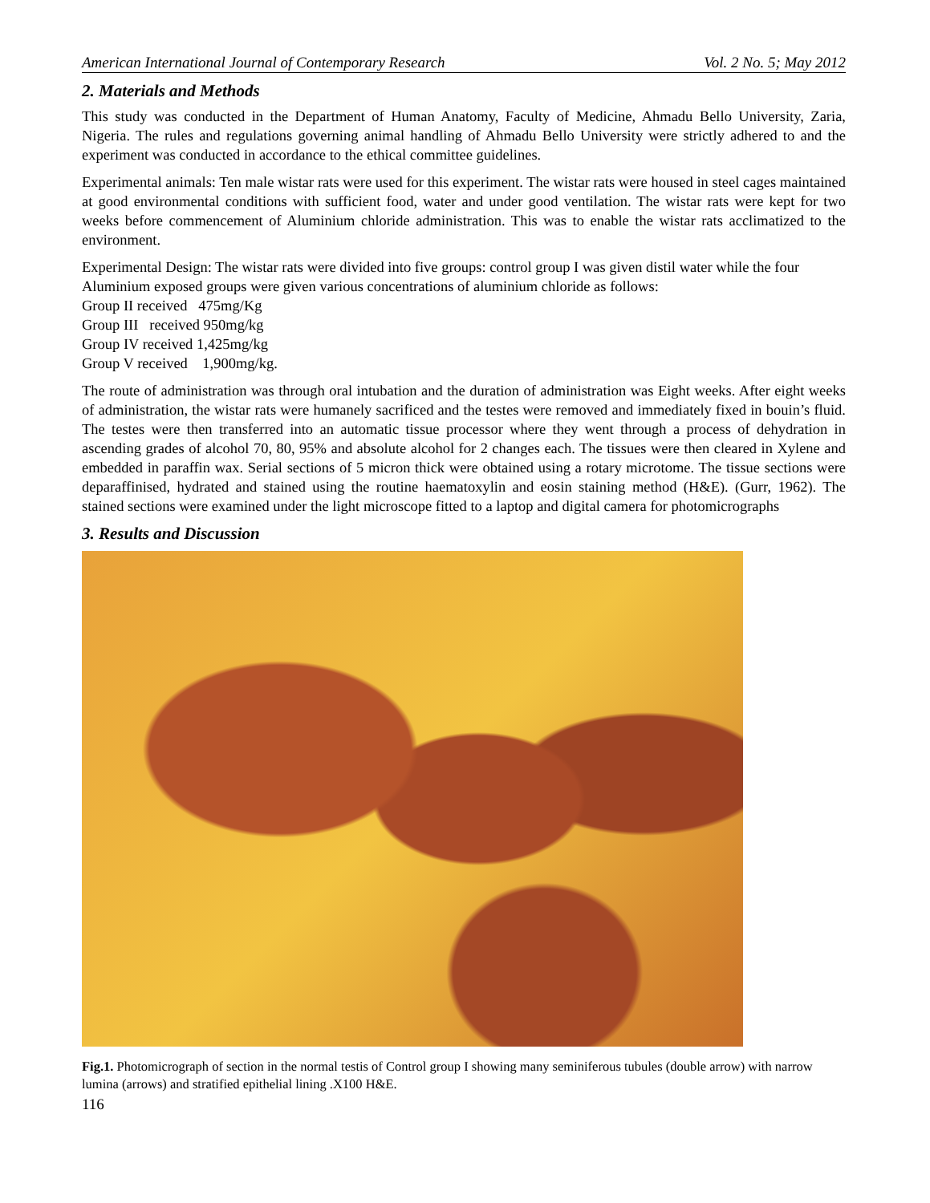American International Journal of Contemporary Research Vol. 2 No. 5; May 2012
2. Materials and Methods
This study was conducted in the Department of Human Anatomy, Faculty of Medicine, Ahmadu Bello University, Zaria, Nigeria. The rules and regulations governing animal handling of Ahmadu Bello University were strictly adhered to and the experiment was conducted in accordance to the ethical committee guidelines.
Experimental animals: Ten male wistar rats were used for this experiment. The wistar rats were housed in steel cages maintained at good environmental conditions with sufficient food, water and under good ventilation. The wistar rats were kept for two weeks before commencement of Aluminium chloride administration. This was to enable the wistar rats acclimatized to the environment.
Experimental Design: The wistar rats were divided into five groups: control group I was given distil water while the four Aluminium exposed groups were given various concentrations of aluminium chloride as follows:
Group II received 475mg/Kg
Group III received 950mg/kg
Group IV received 1,425mg/kg
Group V received 1,900mg/kg.
The route of administration was through oral intubation and the duration of administration was Eight weeks. After eight weeks of administration, the wistar rats were humanely sacrificed and the testes were removed and immediately fixed in bouin’s fluid. The testes were then transferred into an automatic tissue processor where they went through a process of dehydration in ascending grades of alcohol 70, 80, 95% and absolute alcohol for 2 changes each. The tissues were then cleared in Xylene and embedded in paraffin wax. Serial sections of 5 micron thick were obtained using a rotary microtome. The tissue sections were deparaffinised, hydrated and stained using the routine haematoxylin and eosin staining method (H&E). (Gurr, 1962). The stained sections were examined under the light microscope fitted to a laptop and digital camera for photomicrographs
3. Results and Discussion
Fig.1. Photomicrograph of section in the normal testis of Control group I showing many seminiferous tubules (double arrow) with narrow lumina (arrows) and stratified epithelial lining .X100 H&E.
116